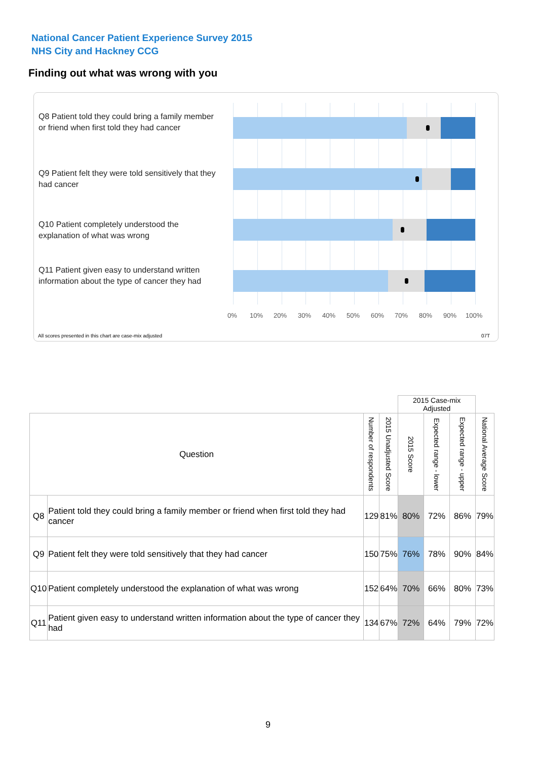National Cancer Patient Experience Survey 2015
NHS City and Hackney CCG
Finding out what was wrong with you
Q8 Patient told they could bring a family member or friend when first told they had cancer
Q9 Patient felt they were told sensitively that they had cancer
Q10 Patient completely understood the explanation of what was wrong
Q11 Patient given easy to understand written information about the type of cancer they had
0% 10% 20% 30% 40% 50% 60% 70% 80% 90% 100%
All scores presented in this chart are case-mix adjusted
07T
| | | | | 2015 Case-mix Adjusted | | | |
| Question | | Number of respondents | 2015 Unadjusted Score | 2015 Score | Expected range - lower | Expected range - upper | National Average Score |
| Q8 | Patient told they could bring a family member or friend when first told they had cancer | 129 | 81% | 80% | 72% | 86% | 79% |
| Q9 | Patient felt they were told sensitively that they had cancer | 150 | 75% | 76% | 78% | 90% | 84% |
| Q10 | Patient completely understood the explanation of what was wrong | 152 | 64% | 70% | 66% | 80% | 73% |
| Q11 | Patient given easy to understand written information about the type of cancer they had | 134 | 67% | 72% | 64% | 79% | 72% |
9